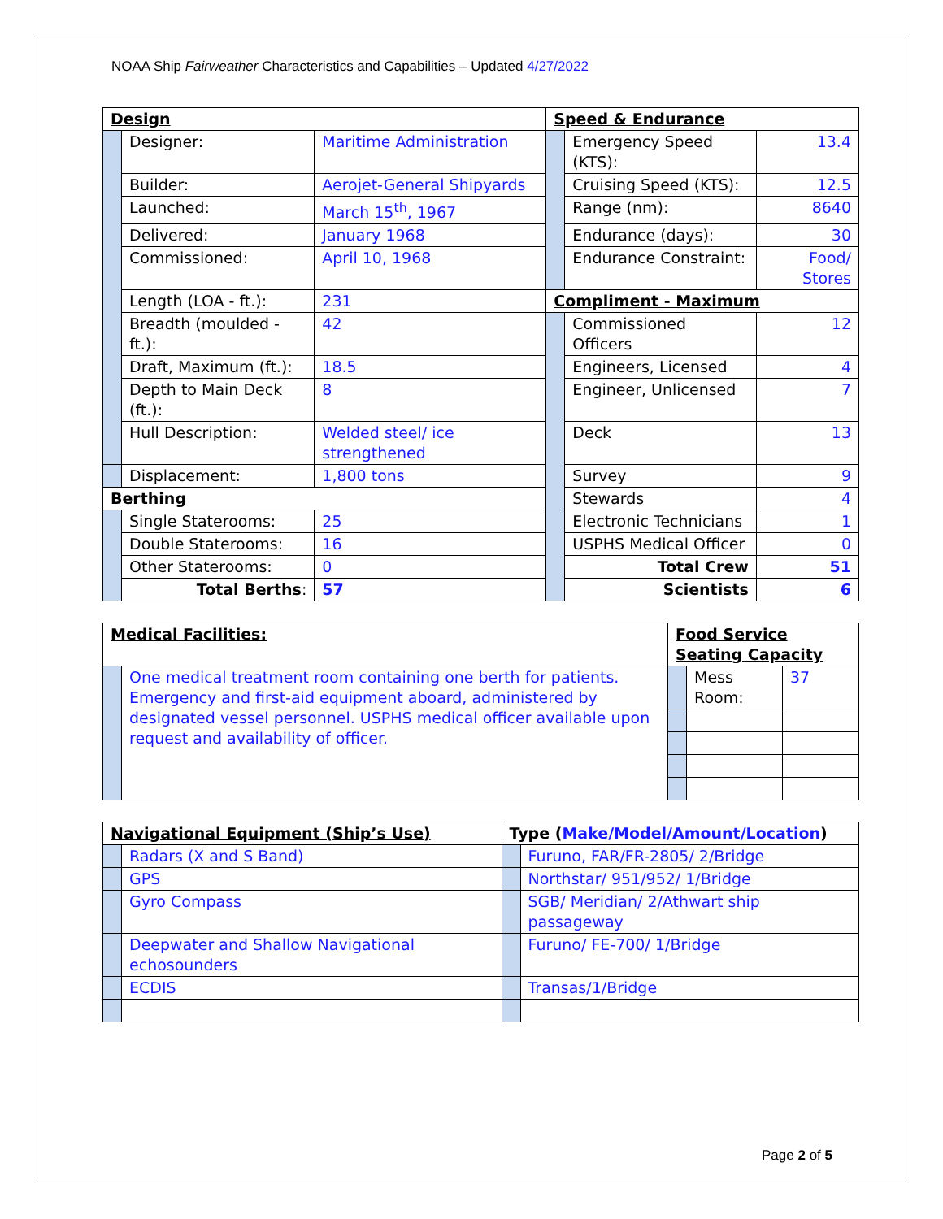NOAA Ship Fairweather Characteristics and Capabilities – Updated 4/27/2022
| Design | | | Speed & Endurance | | |
| | Designer: | Maritime Administration | | Emergency Speed (KTS): | 13.4 |
| | Builder: | Aerojet-General Shipyards | | Cruising Speed (KTS): | 12.5 |
| | Launched: | March 15<sup>th</sup>, 1967 | | Range (nm): | 8640 |
| | Delivered: | January 1968 | | Endurance (days): | 30 |
| | Commissioned: | April 10, 1968 | | Endurance Constraint: | Food/ Stores |
| | Length (LOA - ft.): | 231 | Compliment - Maximum | | |
| | Breadth (moulded - ft.): | 42 | | Commissioned Officers | 12 |
| | Draft, Maximum (ft.): | 18.5 | | Engineers, Licensed | 4 |
| | Depth to Main Deck (ft.): | 8 | | Engineer, Unlicensed | 7 |
| | Hull Description: | Welded steel/ ice strengthened | | Deck | 13 |
| | Displacement: | 1,800 tons | | Survey | 9 |
| Berthing | | | | Stewards | 4 |
| | Single Staterooms: | 25 | | Electronic Technicians | 1 |
| | Double Staterooms: | 16 | | USPHS Medical Officer | 0 |
| | Other Staterooms: | 0 | | Total Crew | 51 |
| | Total Berths : | 57 | | Scientists | 6 |
| Medical Facilities: | | Food Service Seating Capacity | | |
| | One medical treatment room containing one berth for patients. Emergency and first-aid equipment aboard, administered by designated vessel personnel. USPHS medical officer available upon request and availability of officer. | | Mess Room: | 37 |
| Navigational Equipment (Ship’s Use) | | Type ( Make/Model/Amount/Location ) | |
| | Radars (X and S Band) | | Furuno, FAR/FR-2805/ 2/Bridge |
| | GPS | | Northstar/ 951/952/ 1/Bridge |
| | Gyro Compass | | SGB/ Meridian/ 2/Athwart ship passageway |
| | Deepwater and Shallow Navigational echosounders | | Furuno/ FE-700/ 1/Bridge |
| | ECDIS | | Transas/1/Bridge |
Page 2 of 5